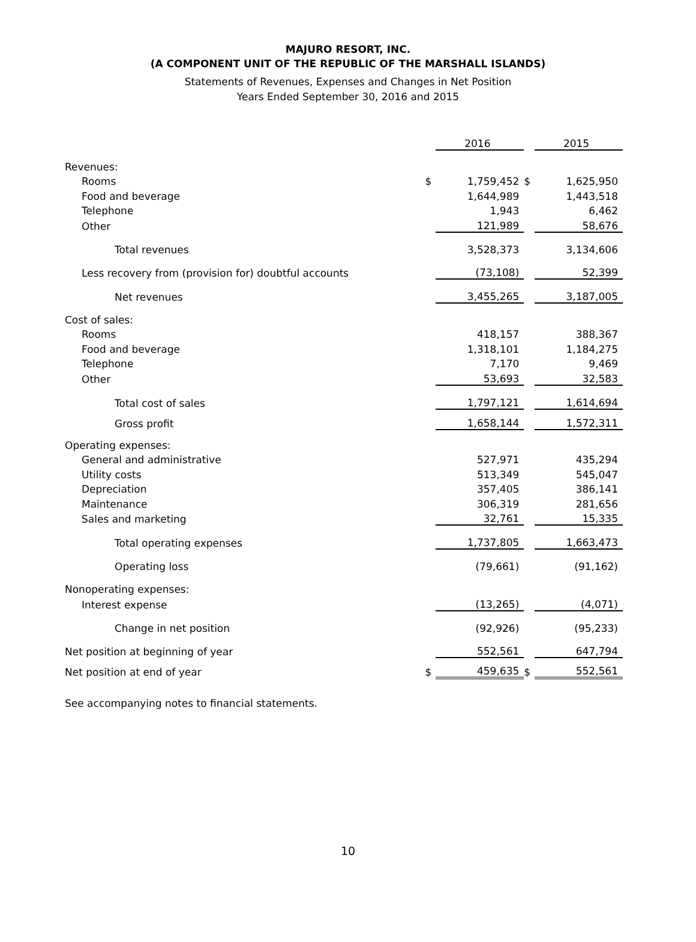MAJURO RESORT, INC.
(A COMPONENT UNIT OF THE REPUBLIC OF THE MARSHALL ISLANDS)
Statements of Revenues, Expenses and Changes in Net Position
Years Ended September 30, 2016 and 2015
| | | 2016 | | 2015 |
| Revenues: | | | | |
| Rooms | $ | 1,759,452 | $ | 1,625,950 |
| Food and beverage | | 1,644,989 | | 1,443,518 |
| Telephone | | 1,943 | | 6,462 |
| Other | | 121,989 | | 58,676 |
| Total revenues | | 3,528,373 | | 3,134,606 |
| Less recovery from (provision for) doubtful accounts | | (73,108) | | 52,399 |
| Net revenues | | 3,455,265 | | 3,187,005 |
| Cost of sales: | | | | |
| Rooms | | 418,157 | | 388,367 |
| Food and beverage | | 1,318,101 | | 1,184,275 |
| Telephone | | 7,170 | | 9,469 |
| Other | | 53,693 | | 32,583 |
| Total cost of sales | | 1,797,121 | | 1,614,694 |
| Gross profit | | 1,658,144 | | 1,572,311 |
| Operating expenses: | | | | |
| General and administrative | | 527,971 | | 435,294 |
| Utility costs | | 513,349 | | 545,047 |
| Depreciation | | 357,405 | | 386,141 |
| Maintenance | | 306,319 | | 281,656 |
| Sales and marketing | | 32,761 | | 15,335 |
| Total operating expenses | | 1,737,805 | | 1,663,473 |
| Operating loss | | (79,661) | | (91,162) |
| Nonoperating expenses: | | | | |
| Interest expense | | (13,265) | | (4,071) |
| Change in net position | | (92,926) | | (95,233) |
| Net position at beginning of year | | 552,561 | | 647,794 |
| Net position at end of year | $ | 459,635 | $ | 552,561 |
See accompanying notes to financial statements.
10